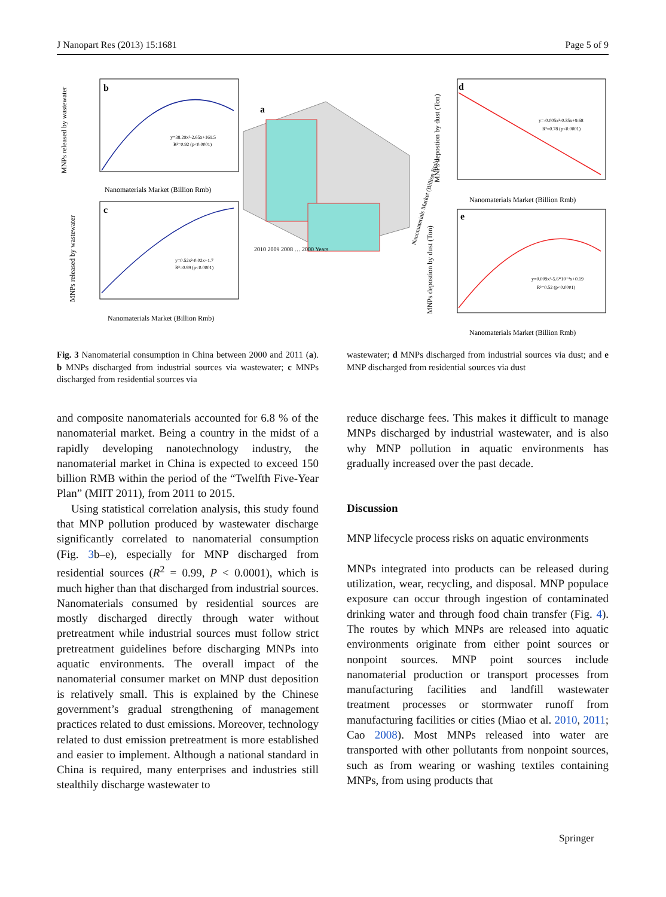J Nanopart Res (2013) 15:1681 Page 5 of 9
b
y=38.29x²-2.65x+169.5
R²=0.92 (p<0.0001)
Nanomaterials Market (Billion Rmb)
MNPs released by wastewater
c
y=0.52x²-0.02x+1.7
R²=0.99 (p<0.0001)
Nanomaterials Market (Billion Rmb)
MNPs released by wastewater
a
2010 2009 2008 … 2000 Years
Nanomaterials Market (Billion Rmb)
d
y=-0.005x²-0.35x+9.68
R²=0.78 (p<0.0001)
Nanomaterials Market (Billion Rmb)
MNPs depostion by dust (Ton)
e
y=0.009x²-5.6*10⁻⁴x+0.19
R²=0.52 (p<0.0001)
Nanomaterials Market (Billion Rmb)
MNPs depostion by dust (Ton)
Fig. 3 Nanomaterial consumption in China between 2000 and 2011 (a). b MNPs discharged from industrial sources via wastewater; c MNPs discharged from residential sources via
wastewater; d MNPs discharged from industrial sources via dust; and e MNP discharged from residential sources via dust
and composite nanomaterials accounted for 6.8 % of the nanomaterial market. Being a country in the midst of a rapidly developing nanotechnology industry, the nanomaterial market in China is expected to exceed 150 billion RMB within the period of the “Twelfth Five-Year Plan” (MIIT 2011), from 2011 to 2015.
Using statistical correlation analysis, this study found that MNP pollution produced by wastewater discharge significantly correlated to nanomaterial consumption (Fig. 3b–e), especially for MNP discharged from residential sources (R<sup>2</sup> = 0.99, P < 0.0001), which is much higher than that discharged from industrial sources. Nanomaterials consumed by residential sources are mostly discharged directly through water without pretreatment while industrial sources must follow strict pretreatment guidelines before discharging MNPs into aquatic environments. The overall impact of the nanomaterial consumer market on MNP dust deposition is relatively small. This is explained by the Chinese government’s gradual strengthening of management practices related to dust emissions. Moreover, technology related to dust emission pretreatment is more established and easier to implement. Although a national standard in China is required, many enterprises and industries still stealthily discharge wastewater to
reduce discharge fees. This makes it difficult to manage MNPs discharged by industrial wastewater, and is also why MNP pollution in aquatic environments has gradually increased over the past decade.
Discussion
MNP lifecycle process risks on aquatic environments
MNPs integrated into products can be released during utilization, wear, recycling, and disposal. MNP populace exposure can occur through ingestion of contaminated drinking water and through food chain transfer (Fig. 4). The routes by which MNPs are released into aquatic environments originate from either point sources or nonpoint sources. MNP point sources include nanomaterial production or transport processes from manufacturing facilities and landfill wastewater treatment processes or stormwater runoff from manufacturing facilities or cities (Miao et al. 2010, 2011; Cao 2008). Most MNPs released into water are transported with other pollutants from nonpoint sources, such as from wearing or washing textiles containing MNPs, from using products that
Springer